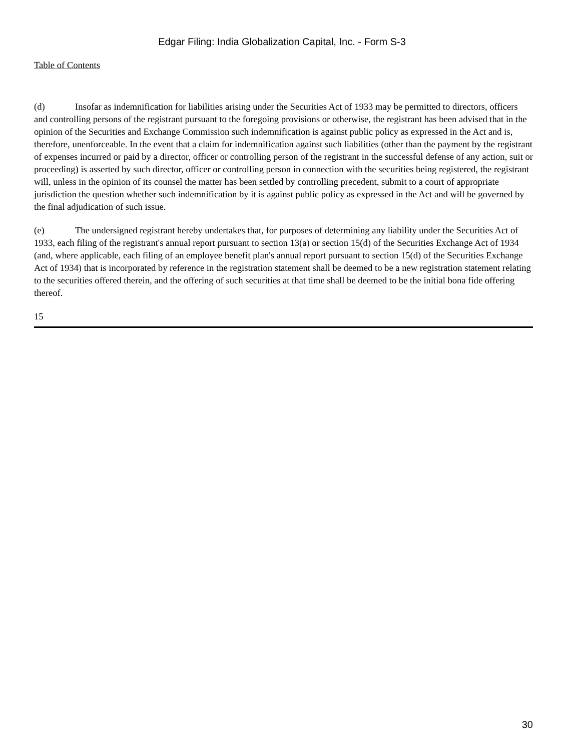Edgar Filing: India Globalization Capital, Inc. - Form S-3
Table of Contents
(d) Insofar as indemnification for liabilities arising under the Securities Act of 1933 may be permitted to directors, officers and controlling persons of the registrant pursuant to the foregoing provisions or otherwise, the registrant has been advised that in the opinion of the Securities and Exchange Commission such indemnification is against public policy as expressed in the Act and is, therefore, unenforceable. In the event that a claim for indemnification against such liabilities (other than the payment by the registrant of expenses incurred or paid by a director, officer or controlling person of the registrant in the successful defense of any action, suit or proceeding) is asserted by such director, officer or controlling person in connection with the securities being registered, the registrant will, unless in the opinion of its counsel the matter has been settled by controlling precedent, submit to a court of appropriate jurisdiction the question whether such indemnification by it is against public policy as expressed in the Act and will be governed by the final adjudication of such issue.
(e) The undersigned registrant hereby undertakes that, for purposes of determining any liability under the Securities Act of 1933, each filing of the registrant's annual report pursuant to section 13(a) or section 15(d) of the Securities Exchange Act of 1934 (and, where applicable, each filing of an employee benefit plan's annual report pursuant to section 15(d) of the Securities Exchange Act of 1934) that is incorporated by reference in the registration statement shall be deemed to be a new registration statement relating to the securities offered therein, and the offering of such securities at that time shall be deemed to be the initial bona fide offering thereof.
15
30